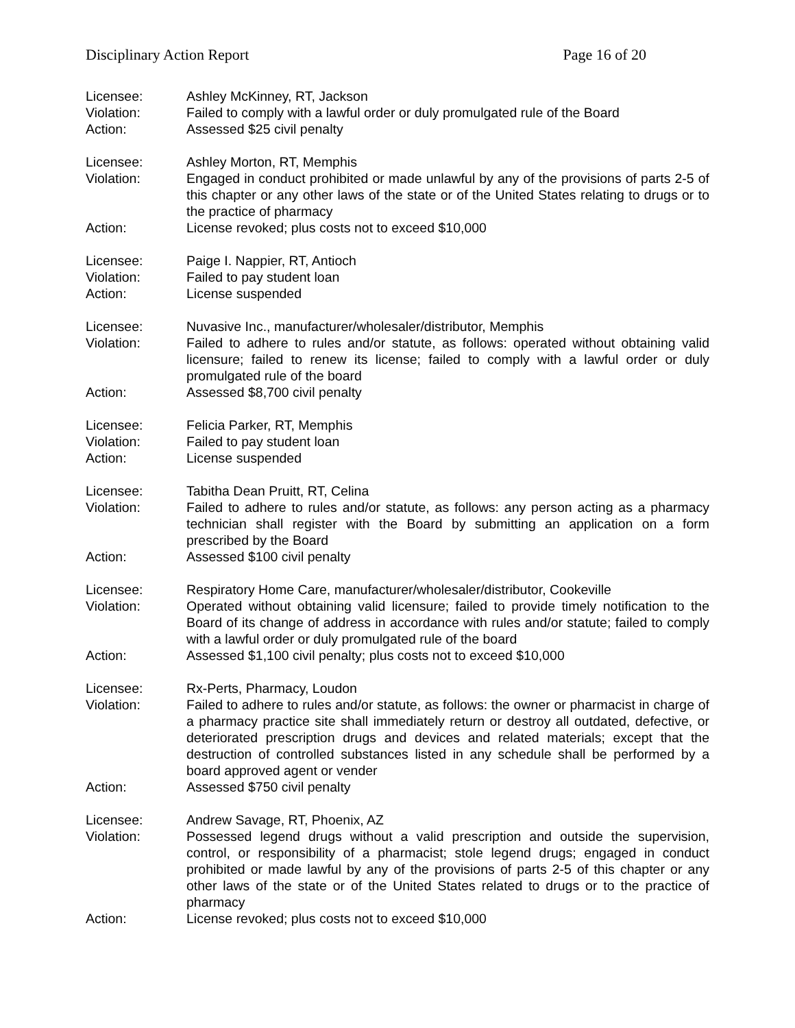Disciplinary Action Report Page 16 of 20
Licensee: Ashley McKinney, RT, Jackson
Violation: Failed to comply with a lawful order or duly promulgated rule of the Board
Action: Assessed $25 civil penalty
Licensee: Ashley Morton, RT, Memphis
Violation: Engaged in conduct prohibited or made unlawful by any of the provisions of parts 2-5 of this chapter or any other laws of the state or of the United States relating to drugs or to the practice of pharmacy
Action: License revoked; plus costs not to exceed $10,000
Licensee: Paige I. Nappier, RT, Antioch
Violation: Failed to pay student loan
Action: License suspended
Licensee: Nuvasive Inc., manufacturer/wholesaler/distributor, Memphis
Violation: Failed to adhere to rules and/or statute, as follows: operated without obtaining valid licensure; failed to renew its license; failed to comply with a lawful order or duly promulgated rule of the board
Action: Assessed $8,700 civil penalty
Licensee: Felicia Parker, RT, Memphis
Violation: Failed to pay student loan
Action: License suspended
Licensee: Tabitha Dean Pruitt, RT, Celina
Violation: Failed to adhere to rules and/or statute, as follows: any person acting as a pharmacy technician shall register with the Board by submitting an application on a form prescribed by the Board
Action: Assessed $100 civil penalty
Licensee: Respiratory Home Care, manufacturer/wholesaler/distributor, Cookeville
Violation: Operated without obtaining valid licensure; failed to provide timely notification to the Board of its change of address in accordance with rules and/or statute; failed to comply with a lawful order or duly promulgated rule of the board
Action: Assessed $1,100 civil penalty; plus costs not to exceed $10,000
Licensee: Rx-Perts, Pharmacy, Loudon
Violation: Failed to adhere to rules and/or statute, as follows: the owner or pharmacist in charge of a pharmacy practice site shall immediately return or destroy all outdated, defective, or deteriorated prescription drugs and devices and related materials; except that the destruction of controlled substances listed in any schedule shall be performed by a board approved agent or vender
Action: Assessed $750 civil penalty
Licensee: Andrew Savage, RT, Phoenix, AZ
Violation: Possessed legend drugs without a valid prescription and outside the supervision, control, or responsibility of a pharmacist; stole legend drugs; engaged in conduct prohibited or made lawful by any of the provisions of parts 2-5 of this chapter or any other laws of the state or of the United States related to drugs or to the practice of pharmacy
Action: License revoked; plus costs not to exceed $10,000